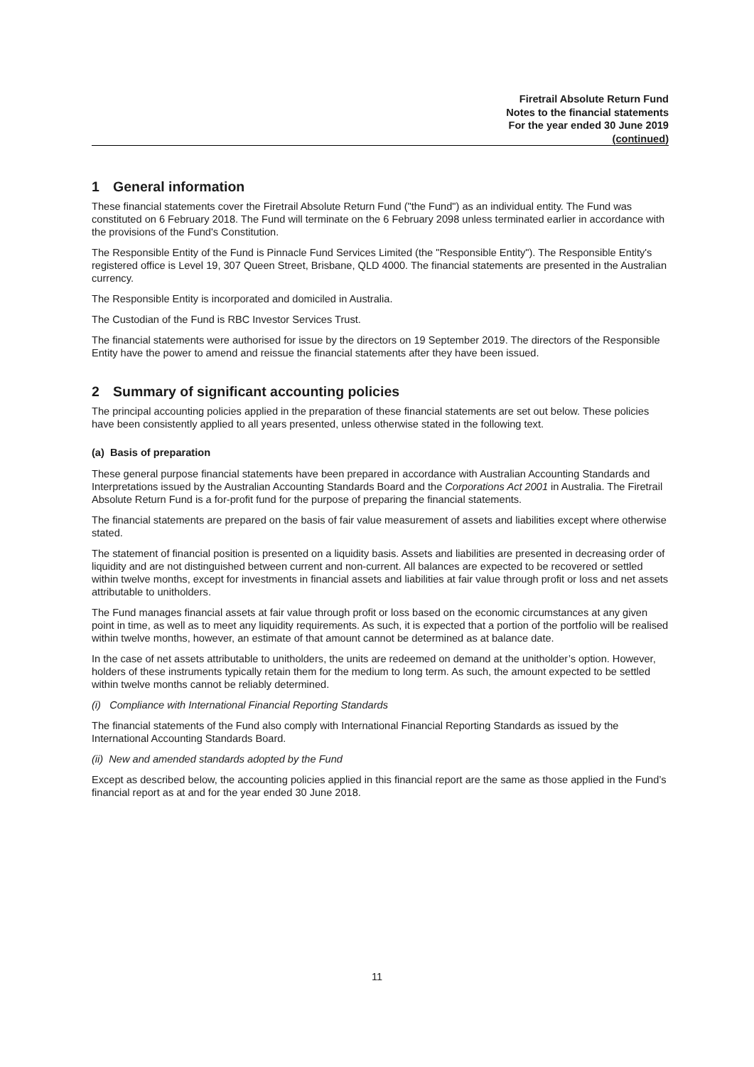Firetrail Absolute Return Fund
Notes to the financial statements
For the year ended 30 June 2019
(continued)
1 General information
These financial statements cover the Firetrail Absolute Return Fund ("the Fund") as an individual entity. The Fund was constituted on 6 February 2018. The Fund will terminate on the 6 February 2098 unless terminated earlier in accordance with the provisions of the Fund's Constitution.
The Responsible Entity of the Fund is Pinnacle Fund Services Limited (the "Responsible Entity"). The Responsible Entity's registered office is Level 19, 307 Queen Street, Brisbane, QLD 4000. The financial statements are presented in the Australian currency.
The Responsible Entity is incorporated and domiciled in Australia.
The Custodian of the Fund is RBC Investor Services Trust.
The financial statements were authorised for issue by the directors on 19 September 2019. The directors of the Responsible Entity have the power to amend and reissue the financial statements after they have been issued.
2 Summary of significant accounting policies
The principal accounting policies applied in the preparation of these financial statements are set out below. These policies have been consistently applied to all years presented, unless otherwise stated in the following text.
(a) Basis of preparation
These general purpose financial statements have been prepared in accordance with Australian Accounting Standards and Interpretations issued by the Australian Accounting Standards Board and the Corporations Act 2001 in Australia. The Firetrail Absolute Return Fund is a for-profit fund for the purpose of preparing the financial statements.
The financial statements are prepared on the basis of fair value measurement of assets and liabilities except where otherwise stated.
The statement of financial position is presented on a liquidity basis. Assets and liabilities are presented in decreasing order of liquidity and are not distinguished between current and non-current. All balances are expected to be recovered or settled within twelve months, except for investments in financial assets and liabilities at fair value through profit or loss and net assets attributable to unitholders.
The Fund manages financial assets at fair value through profit or loss based on the economic circumstances at any given point in time, as well as to meet any liquidity requirements. As such, it is expected that a portion of the portfolio will be realised within twelve months, however, an estimate of that amount cannot be determined as at balance date.
In the case of net assets attributable to unitholders, the units are redeemed on demand at the unitholder’s option. However, holders of these instruments typically retain them for the medium to long term. As such, the amount expected to be settled within twelve months cannot be reliably determined.
(i) Compliance with International Financial Reporting Standards
The financial statements of the Fund also comply with International Financial Reporting Standards as issued by the International Accounting Standards Board.
(ii) New and amended standards adopted by the Fund
Except as described below, the accounting policies applied in this financial report are the same as those applied in the Fund’s financial report as at and for the year ended 30 June 2018.
11